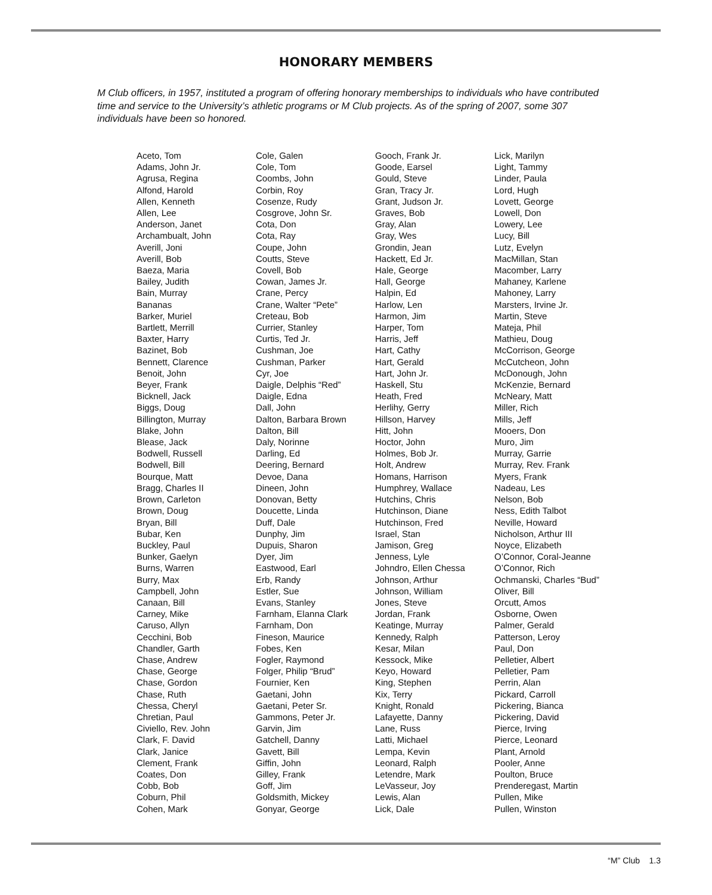HONORARY MEMBERS
M Club officers, in 1957, instituted a program of offering honorary memberships to individuals who have contributed time and service to the University’s athletic programs or M Club projects. As of the spring of 2007, some 307 individuals have been so honored.
Aceto, Tom
Adams, John Jr.
Agrusa, Regina
Alfond, Harold
Allen, Kenneth
Allen, Lee
Anderson, Janet
Archambualt, John
Averill, Joni
Averill, Bob
Baeza, Maria
Bailey, Judith
Bain, Murray
Bananas
Barker, Muriel
Bartlett, Merrill
Baxter, Harry
Bazinet, Bob
Bennett, Clarence
Benoit, John
Beyer, Frank
Bicknell, Jack
Biggs, Doug
Billington, Murray
Blake, John
Blease, Jack
Bodwell, Russell
Bodwell, Bill
Bourque, Matt
Bragg, Charles II
Brown, Carleton
Brown, Doug
Bryan, Bill
Bubar, Ken
Buckley, Paul
Bunker, Gaelyn
Burns, Warren
Burry, Max
Campbell, John
Canaan, Bill
Carney, Mike
Caruso, Allyn
Cecchini, Bob
Chandler, Garth
Chase, Andrew
Chase, George
Chase, Gordon
Chase, Ruth
Chessa, Cheryl
Chretian, Paul
Civiello, Rev. John
Clark, F. David
Clark, Janice
Clement, Frank
Coates, Don
Cobb, Bob
Coburn, Phil
Cohen, Mark
Cole, Galen
Cole, Tom
Coombs, John
Corbin, Roy
Cosenze, Rudy
Cosgrove, John Sr.
Cota, Don
Cota, Ray
Coupe, John
Coutts, Steve
Covell, Bob
Cowan, James Jr.
Crane, Percy
Crane, Walter “Pete”
Creteau, Bob
Currier, Stanley
Curtis, Ted Jr.
Cushman, Joe
Cushman, Parker
Cyr, Joe
Daigle, Delphis “Red”
Daigle, Edna
Dall, John
Dalton, Barbara Brown
Dalton, Bill
Daly, Norinne
Darling, Ed
Deering, Bernard
Devoe, Dana
Dineen, John
Donovan, Betty
Doucette, Linda
Duff, Dale
Dunphy, Jim
Dupuis, Sharon
Dyer, Jim
Eastwood, Earl
Erb, Randy
Estler, Sue
Evans, Stanley
Farnham, Elanna Clark
Farnham, Don
Fineson, Maurice
Fobes, Ken
Fogler, Raymond
Folger, Philip “Brud”
Fournier, Ken
Gaetani, John
Gaetani, Peter Sr.
Gammons, Peter Jr.
Garvin, Jim
Gatchell, Danny
Gavett, Bill
Giffin, John
Gilley, Frank
Goff, Jim
Goldsmith, Mickey
Gonyar, George
Gooch, Frank Jr.
Goode, Earsel
Gould, Steve
Gran, Tracy Jr.
Grant, Judson Jr.
Graves, Bob
Gray, Alan
Gray, Wes
Grondin, Jean
Hackett, Ed Jr.
Hale, George
Hall, George
Halpin, Ed
Harlow, Len
Harmon, Jim
Harper, Tom
Harris, Jeff
Hart, Cathy
Hart, Gerald
Hart, John Jr.
Haskell, Stu
Heath, Fred
Herlihy, Gerry
Hillson, Harvey
Hitt, John
Hoctor, John
Holmes, Bob Jr.
Holt, Andrew
Homans, Harrison
Humphrey, Wallace
Hutchins, Chris
Hutchinson, Diane
Hutchinson, Fred
Israel, Stan
Jamison, Greg
Jenness, Lyle
Johndro, Ellen Chessa
Johnson, Arthur
Johnson, William
Jones, Steve
Jordan, Frank
Keatinge, Murray
Kennedy, Ralph
Kesar, Milan
Kessock, Mike
Keyo, Howard
King, Stephen
Kix, Terry
Knight, Ronald
Lafayette, Danny
Lane, Russ
Latti, Michael
Lempa, Kevin
Leonard, Ralph
Letendre, Mark
LeVasseur, Joy
Lewis, Alan
Lick, Dale
Lick, Marilyn
Light, Tammy
Linder, Paula
Lord, Hugh
Lovett, George
Lowell, Don
Lowery, Lee
Lucy, Bill
Lutz, Evelyn
MacMillan, Stan
Macomber, Larry
Mahaney, Karlene
Mahoney, Larry
Marsters, Irvine Jr.
Martin, Steve
Mateja, Phil
Mathieu, Doug
McCorrison, George
McCutcheon, John
McDonough, John
McKenzie, Bernard
McNeary, Matt
Miller, Rich
Mills, Jeff
Mooers, Don
Muro, Jim
Murray, Garrie
Murray, Rev. Frank
Myers, Frank
Nadeau, Les
Nelson, Bob
Ness, Edith Talbot
Neville, Howard
Nicholson, Arthur III
Noyce, Elizabeth
O’Connor, Coral-Jeanne
O’Connor, Rich
Ochmanski, Charles “Bud”
Oliver, Bill
Orcutt, Amos
Osborne, Owen
Palmer, Gerald
Patterson, Leroy
Paul, Don
Pelletier, Albert
Pelletier, Pam
Perrin, Alan
Pickard, Carroll
Pickering, Bianca
Pickering, David
Pierce, Irving
Pierce, Leonard
Plant, Arnold
Pooler, Anne
Poulton, Bruce
Prenderegast, Martin
Pullen, Mike
Pullen, Winston
“M” Club 1.3